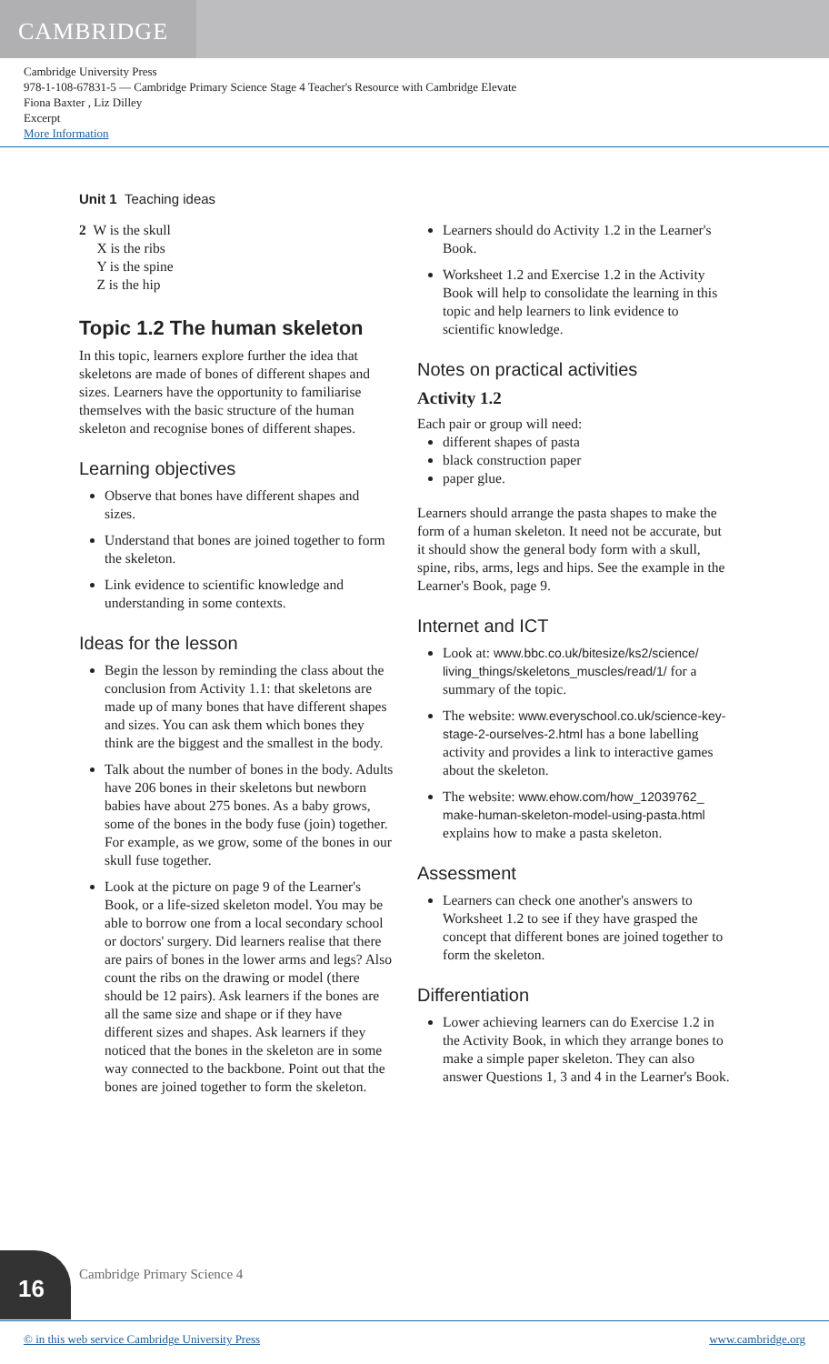CAMBRIDGE
Cambridge University Press
978-1-108-67831-5 — Cambridge Primary Science Stage 4 Teacher's Resource with Cambridge Elevate
Fiona Baxter , Liz Dilley
Excerpt
More Information
Unit 1 Teaching ideas
2 W is the skull
X is the ribs
Y is the spine
Z is the hip
Topic 1.2 The human skeleton
In this topic, learners explore further the idea that skeletons are made of bones of different shapes and sizes. Learners have the opportunity to familiarise themselves with the basic structure of the human skeleton and recognise bones of different shapes.
Learning objectives
Observe that bones have different shapes and sizes.
Understand that bones are joined together to form the skeleton.
Link evidence to scientific knowledge and understanding in some contexts.
Ideas for the lesson
Begin the lesson by reminding the class about the conclusion from Activity 1.1: that skeletons are made up of many bones that have different shapes and sizes. You can ask them which bones they think are the biggest and the smallest in the body.
Talk about the number of bones in the body. Adults have 206 bones in their skeletons but newborn babies have about 275 bones. As a baby grows, some of the bones in the body fuse (join) together. For example, as we grow, some of the bones in our skull fuse together.
Look at the picture on page 9 of the Learner's Book, or a life-sized skeleton model. You may be able to borrow one from a local secondary school or doctors' surgery. Did learners realise that there are pairs of bones in the lower arms and legs? Also count the ribs on the drawing or model (there should be 12 pairs). Ask learners if the bones are all the same size and shape or if they have different sizes and shapes. Ask learners if they noticed that the bones in the skeleton are in some way connected to the backbone. Point out that the bones are joined together to form the skeleton.
Learners should do Activity 1.2 in the Learner's Book.
Worksheet 1.2 and Exercise 1.2 in the Activity Book will help to consolidate the learning in this topic and help learners to link evidence to scientific knowledge.
Notes on practical activities
Activity 1.2
Each pair or group will need:
different shapes of pasta
black construction paper
paper glue.
Learners should arrange the pasta shapes to make the form of a human skeleton. It need not be accurate, but it should show the general body form with a skull, spine, ribs, arms, legs and hips. See the example in the Learner's Book, page 9.
Internet and ICT
Look at: www.bbc.co.uk/bitesize/ks2/science/ living_things/skeletons_muscles/read/1/ for a summary of the topic.
The website: www.everyschool.co.uk/science-key-stage-2-ourselves-2.html has a bone labelling activity and provides a link to interactive games about the skeleton.
The website: www.ehow.com/how_12039762_ make-human-skeleton-model-using-pasta.html explains how to make a pasta skeleton.
Assessment
Learners can check one another's answers to Worksheet 1.2 to see if they have grasped the concept that different bones are joined together to form the skeleton.
Differentiation
Lower achieving learners can do Exercise 1.2 in the Activity Book, in which they arrange bones to make a simple paper skeleton. They can also answer Questions 1, 3 and 4 in the Learner's Book.
16 Cambridge Primary Science 4
© in this web service Cambridge University Press www.cambridge.org